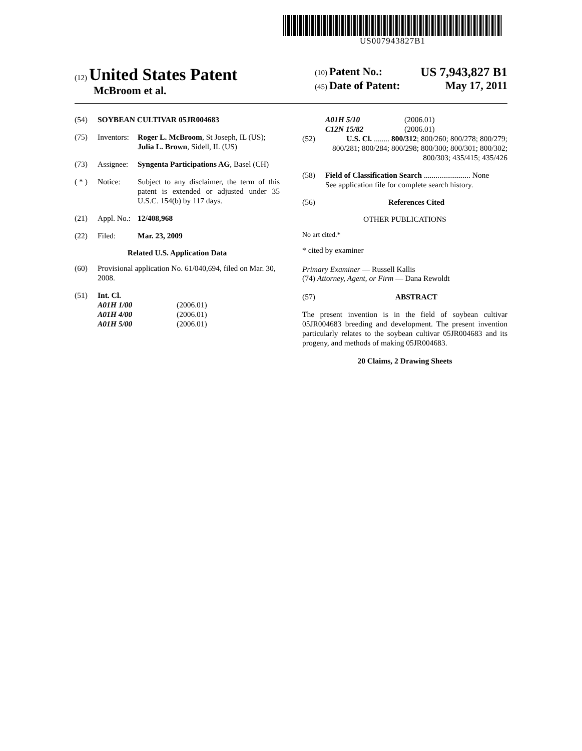US007943827B1
(12) United States Patent
McBroom et al.
(10) Patent No.: US 7,943,827 B1
(45) Date of Patent: May 17, 2011
(54) SOYBEAN CULTIVAR 05JR004683
(75) Inventors: Roger L. McBroom, St Joseph, IL (US); Julia L. Brown, Sidell, IL (US)
(73) Assignee: Syngenta Participations AG, Basel (CH)
( * ) Notice: Subject to any disclaimer, the term of this patent is extended or adjusted under 35 U.S.C. 154(b) by 117 days.
(21) Appl. No.: 12/408,968
(22) Filed: Mar. 23, 2009
Related U.S. Application Data
(60) Provisional application No. 61/040,694, filed on Mar. 30, 2008.
(51) Int. Cl.
| A01H 1/00 | (2006.01) |
| A01H 4/00 | (2006.01) |
| A01H 5/00 | (2006.01) |
| A01H 5/10 | (2006.01) |
| C12N 15/82 | (2006.01) |
(52) U.S. Cl. ........ 800/312; 800/260; 800/278; 800/279; 800/281; 800/284; 800/298; 800/300; 800/301; 800/302; 800/303; 435/415; 435/426
(58) Field of Classification Search ........................ None
See application file for complete search history.
(56) References Cited
OTHER PUBLICATIONS
No art cited.*
* cited by examiner
Primary Examiner — Russell Kallis
(74) Attorney, Agent, or Firm — Dana Rewoldt
(57) ABSTRACT
The present invention is in the field of soybean cultivar 05JR004683 breeding and development. The present invention particularly relates to the soybean cultivar 05JR004683 and its progeny, and methods of making 05JR004683.
20 Claims, 2 Drawing Sheets